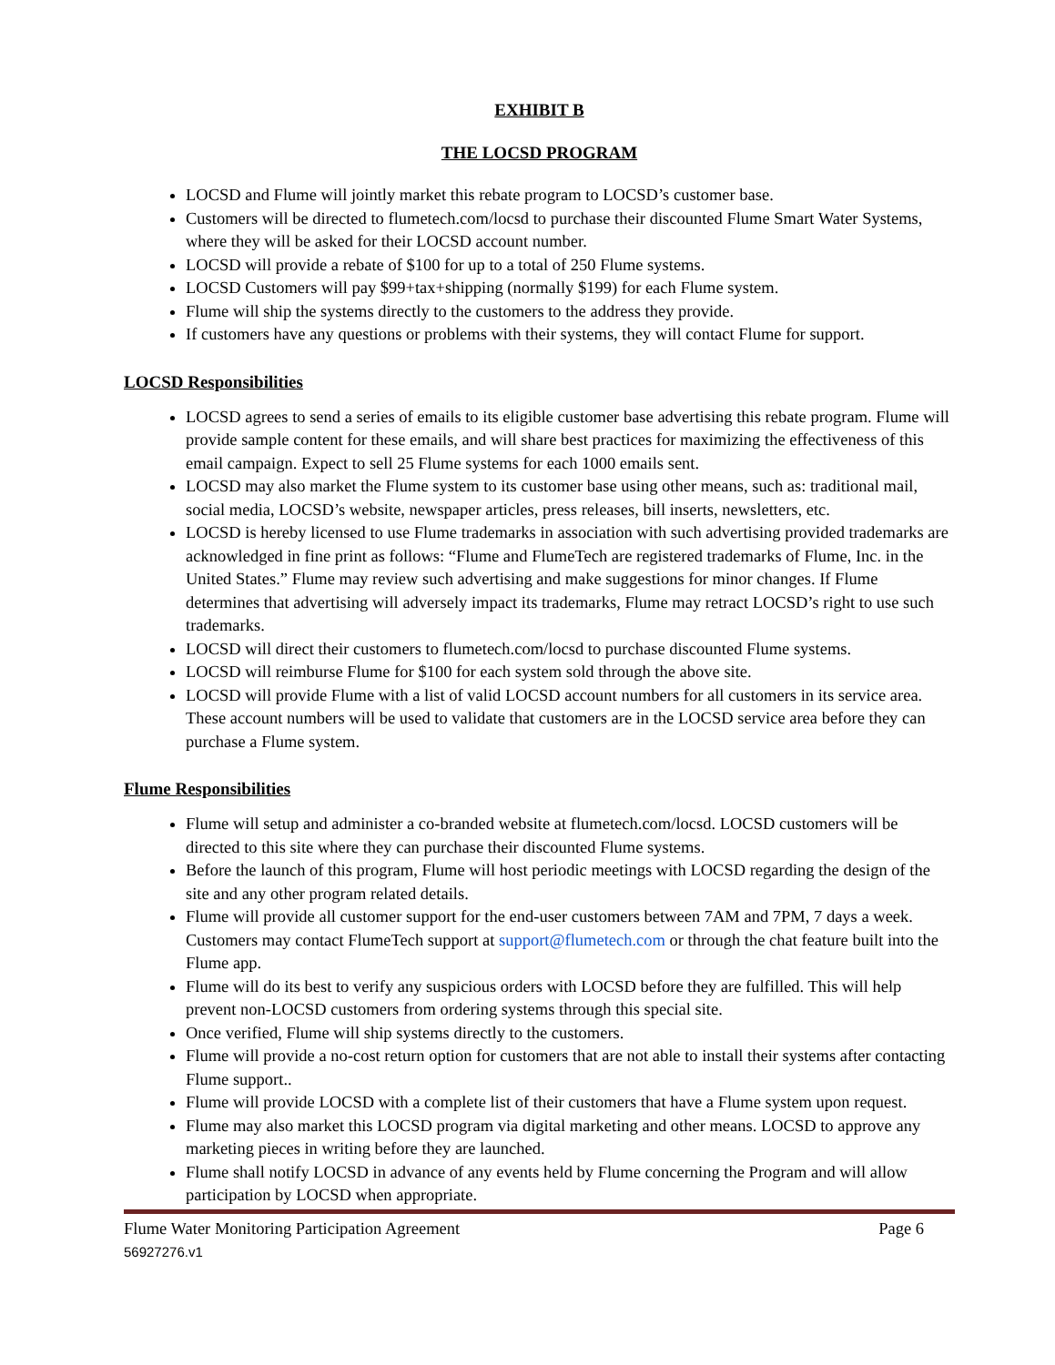EXHIBIT B
THE LOCSD PROGRAM
LOCSD and Flume will jointly market this rebate program to LOCSD’s customer base.
Customers will be directed to flumetech.com/locsd to purchase their discounted Flume Smart Water Systems, where they will be asked for their LOCSD account number.
LOCSD will provide a rebate of $100 for up to a total of 250 Flume systems.
LOCSD Customers will pay $99+tax+shipping (normally $199) for each Flume system.
Flume will ship the systems directly to the customers to the address they provide.
If customers have any questions or problems with their systems, they will contact Flume for support.
LOCSD Responsibilities
LOCSD agrees to send a series of emails to its eligible customer base advertising this rebate program. Flume will provide sample content for these emails, and will share best practices for maximizing the effectiveness of this email campaign. Expect to sell 25 Flume systems for each 1000 emails sent.
LOCSD may also market the Flume system to its customer base using other means, such as: traditional mail, social media, LOCSD’s website, newspaper articles, press releases, bill inserts, newsletters, etc.
LOCSD is hereby licensed to use Flume trademarks in association with such advertising provided trademarks are acknowledged in fine print as follows: “Flume and FlumeTech are registered trademarks of Flume, Inc. in the United States.” Flume may review such advertising and make suggestions for minor changes. If Flume determines that advertising will adversely impact its trademarks, Flume may retract LOCSD’s right to use such trademarks.
LOCSD will direct their customers to flumetech.com/locsd to purchase discounted Flume systems.
LOCSD will reimburse Flume for $100 for each system sold through the above site.
LOCSD will provide Flume with a list of valid LOCSD account numbers for all customers in its service area. These account numbers will be used to validate that customers are in the LOCSD service area before they can purchase a Flume system.
Flume Responsibilities
Flume will setup and administer a co-branded website at flumetech.com/locsd. LOCSD customers will be directed to this site where they can purchase their discounted Flume systems.
Before the launch of this program, Flume will host periodic meetings with LOCSD regarding the design of the site and any other program related details.
Flume will provide all customer support for the end-user customers between 7AM and 7PM, 7 days a week. Customers may contact FlumeTech support at support@flumetech.com or through the chat feature built into the Flume app.
Flume will do its best to verify any suspicious orders with LOCSD before they are fulfilled. This will help prevent non-LOCSD customers from ordering systems through this special site.
Once verified, Flume will ship systems directly to the customers.
Flume will provide a no-cost return option for customers that are not able to install their systems after contacting Flume support..
Flume will provide LOCSD with a complete list of their customers that have a Flume system upon request.
Flume may also market this LOCSD program via digital marketing and other means. LOCSD to approve any marketing pieces in writing before they are launched.
Flume shall notify LOCSD in advance of any events held by Flume concerning the Program and will allow participation by LOCSD when appropriate.
Flume Water Monitoring Participation Agreement Page 6
56927276.v1